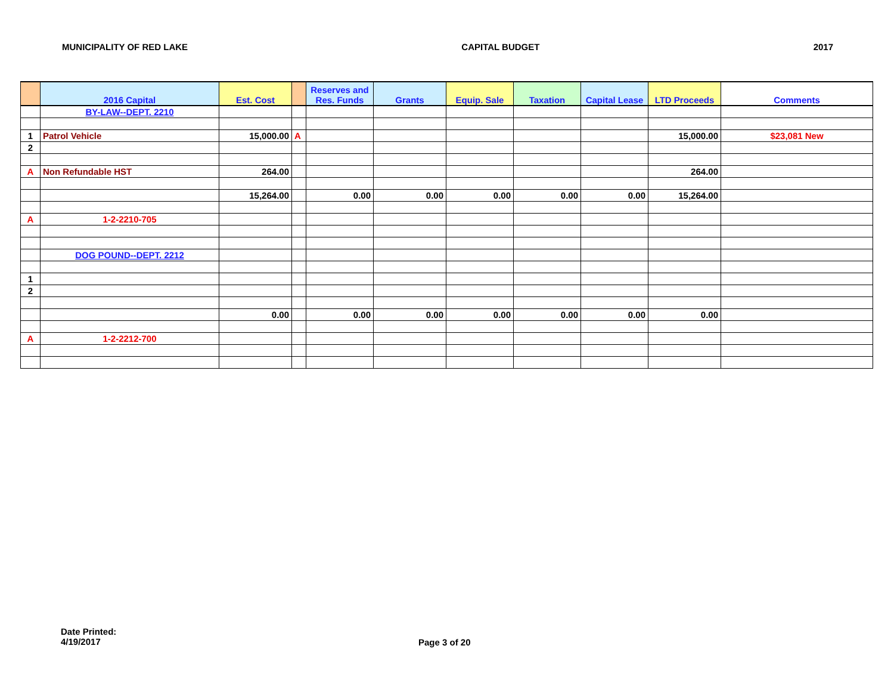MUNICIPALITY OF RED LAKE CAPITAL BUDGET 2017
| | 2016 Capital | Est. Cost | | Reserves and Res. Funds | Grants | Equip. Sale | Taxation | Capital Lease | LTD Proceeds | Comments |
| --- | --- | --- | --- | --- | --- | --- | --- | --- | --- | --- |
| | BY-LAW--DEPT. 2210 | | | | | | | | | |
| 1 | Patrol Vehicle | 15,000.00 | A | | | | | | 15,000.00 | $23,081 New |
| 2 | | | | | | | | | | |
| A | Non Refundable HST | 264.00 | | | | | | | 264.00 | |
| | | 15,264.00 | | 0.00 | 0.00 | 0.00 | 0.00 | 0.00 | 15,264.00 | |
| A | 1-2-2210-705 | | | | | | | | | |
| | DOG POUND--DEPT. 2212 | | | | | | | | | |
| 1 | | | | | | | | | | |
| 2 | | | | | | | | | | |
| | | 0.00 | | 0.00 | 0.00 | 0.00 | 0.00 | 0.00 | 0.00 | |
| A | 1-2-2212-700 | | | | | | | | | |
Date Printed:
4/19/2017
Page 3 of 20